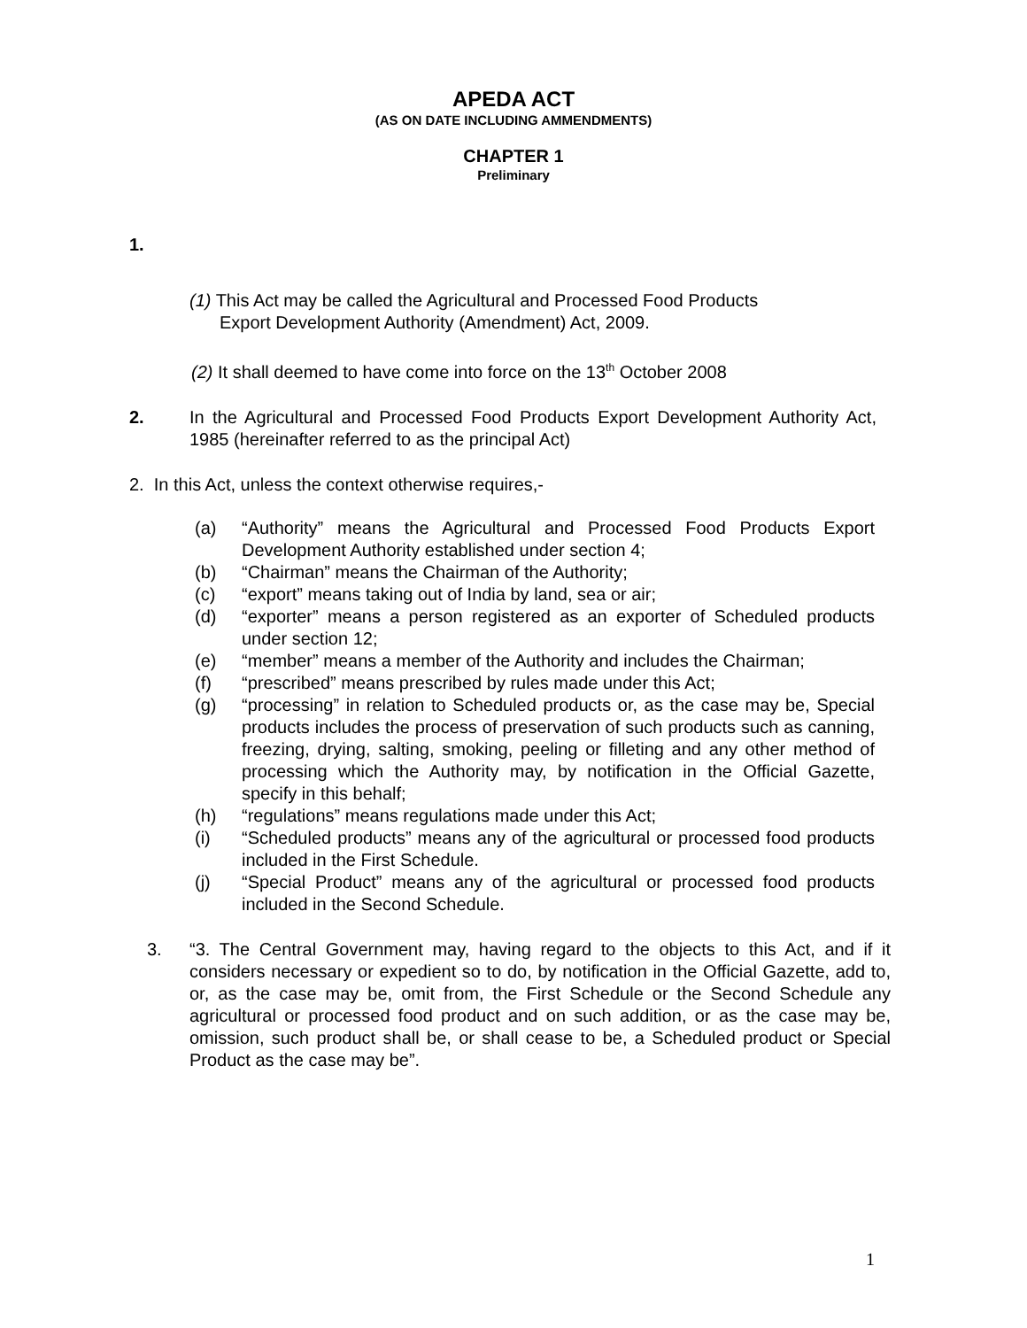APEDA ACT
(AS ON DATE INCLUDING AMMENDMENTS)
CHAPTER 1
Preliminary
1.
(1) This Act may be called the Agricultural and Processed Food Products
Export Development Authority (Amendment) Act, 2009.
(2) It shall deemed to have come into force on the 13<sup>th</sup> October 2008
2. In the Agricultural and Processed Food Products Export Development Authority Act, 1985 (hereinafter referred to as the principal Act)
2. In this Act, unless the context otherwise requires,-
(a) “Authority” means the Agricultural and Processed Food Products Export Development Authority established under section 4;
(b) “Chairman” means the Chairman of the Authority;
(c) “export” means taking out of India by land, sea or air;
(d) “exporter” means a person registered as an exporter of Scheduled products under section 12;
(e) “member” means a member of the Authority and includes the Chairman;
(f) “prescribed” means prescribed by rules made under this Act;
(g) “processing” in relation to Scheduled products or, as the case may be, Special products includes the process of preservation of such products such as canning, freezing, drying, salting, smoking, peeling or filleting and any other method of processing which the Authority may, by notification in the Official Gazette, specify in this behalf;
(h) “regulations” means regulations made under this Act;
(i) “Scheduled products” means any of the agricultural or processed food products included in the First Schedule.
(j) “Special Product” means any of the agricultural or processed food products included in the Second Schedule.
3. “3. The Central Government may, having regard to the objects to this Act, and if it considers necessary or expedient so to do, by notification in the Official Gazette, add to, or, as the case may be, omit from, the First Schedule or the Second Schedule any agricultural or processed food product and on such addition, or as the case may be, omission, such product shall be, or shall cease to be, a Scheduled product or Special Product as the case may be”.
1